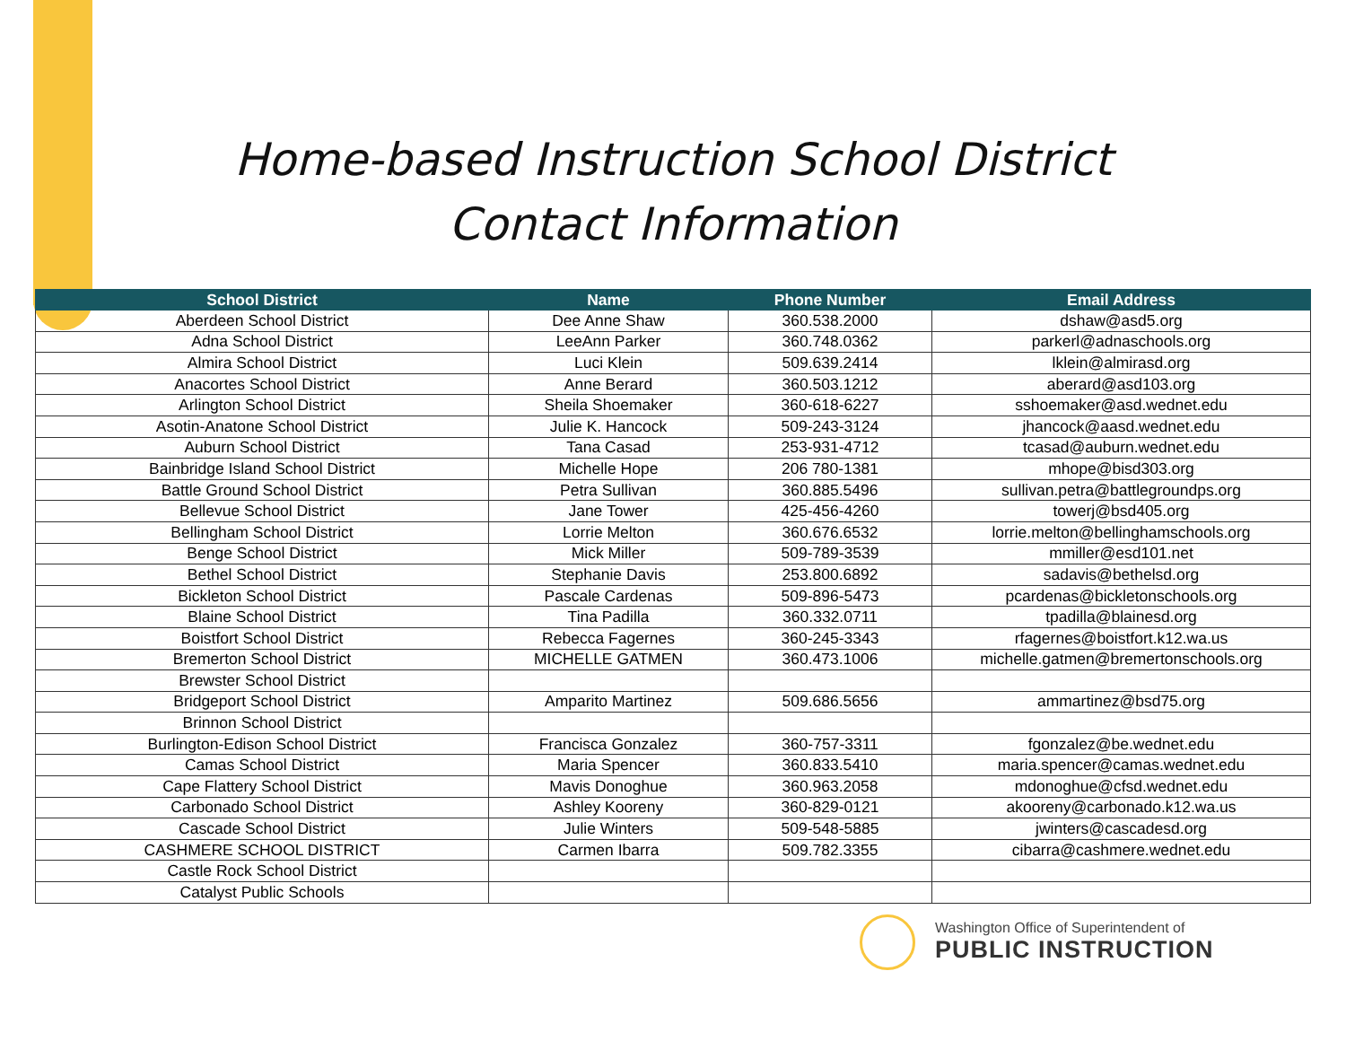Home-based Instruction School District
Contact Information
| School District | Name | Phone Number | Email Address |
| --- | --- | --- | --- |
| Aberdeen School District | Dee Anne Shaw | 360.538.2000 | dshaw@asd5.org |
| Adna School District | LeeAnn Parker | 360.748.0362 | parkerl@adnaschools.org |
| Almira School District | Luci Klein | 509.639.2414 | lklein@almirasd.org |
| Anacortes School District | Anne Berard | 360.503.1212 | aberard@asd103.org |
| Arlington School District | Sheila Shoemaker | 360-618-6227 | sshoemaker@asd.wednet.edu |
| Asotin-Anatone School District | Julie K. Hancock | 509-243-3124 | jhancock@aasd.wednet.edu |
| Auburn School District | Tana Casad | 253-931-4712 | tcasad@auburn.wednet.edu |
| Bainbridge Island School District | Michelle Hope | 206 780-1381 | mhope@bisd303.org |
| Battle Ground School District | Petra Sullivan | 360.885.5496 | sullivan.petra@battlegroundps.org |
| Bellevue School District | Jane Tower | 425-456-4260 | towerj@bsd405.org |
| Bellingham School District | Lorrie Melton | 360.676.6532 | lorrie.melton@bellinghamschools.org |
| Benge School District | Mick Miller | 509-789-3539 | mmiller@esd101.net |
| Bethel School District | Stephanie Davis | 253.800.6892 | sadavis@bethelsd.org |
| Bickleton School District | Pascale Cardenas | 509-896-5473 | pcardenas@bickletonschools.org |
| Blaine School District | Tina Padilla | 360.332.0711 | tpadilla@blainesd.org |
| Boistfort School District | Rebecca Fagernes | 360-245-3343 | rfagernes@boistfort.k12.wa.us |
| Bremerton School District | MICHELLE GATMEN | 360.473.1006 | michelle.gatmen@bremertonschools.org |
| Brewster School District | | | |
| Bridgeport School District | Amparito Martinez | 509.686.5656 | ammartinez@bsd75.org |
| Brinnon School District | | | |
| Burlington-Edison School District | Francisca Gonzalez | 360-757-3311 | fgonzalez@be.wednet.edu |
| Camas School District | Maria Spencer | 360.833.5410 | maria.spencer@camas.wednet.edu |
| Cape Flattery School District | Mavis Donoghue | 360.963.2058 | mdonoghue@cfsd.wednet.edu |
| Carbonado School District | Ashley Kooreny | 360-829-0121 | akooreny@carbonado.k12.wa.us |
| Cascade School District | Julie Winters | 509-548-5885 | jwinters@cascadesd.org |
| CASHMERE SCHOOL DISTRICT | Carmen Ibarra | 509.782.3355 | cibarra@cashmere.wednet.edu |
| Castle Rock School District | | | |
| Catalyst Public Schools | | | |
Washington Office of Superintendent of
PUBLIC INSTRUCTION